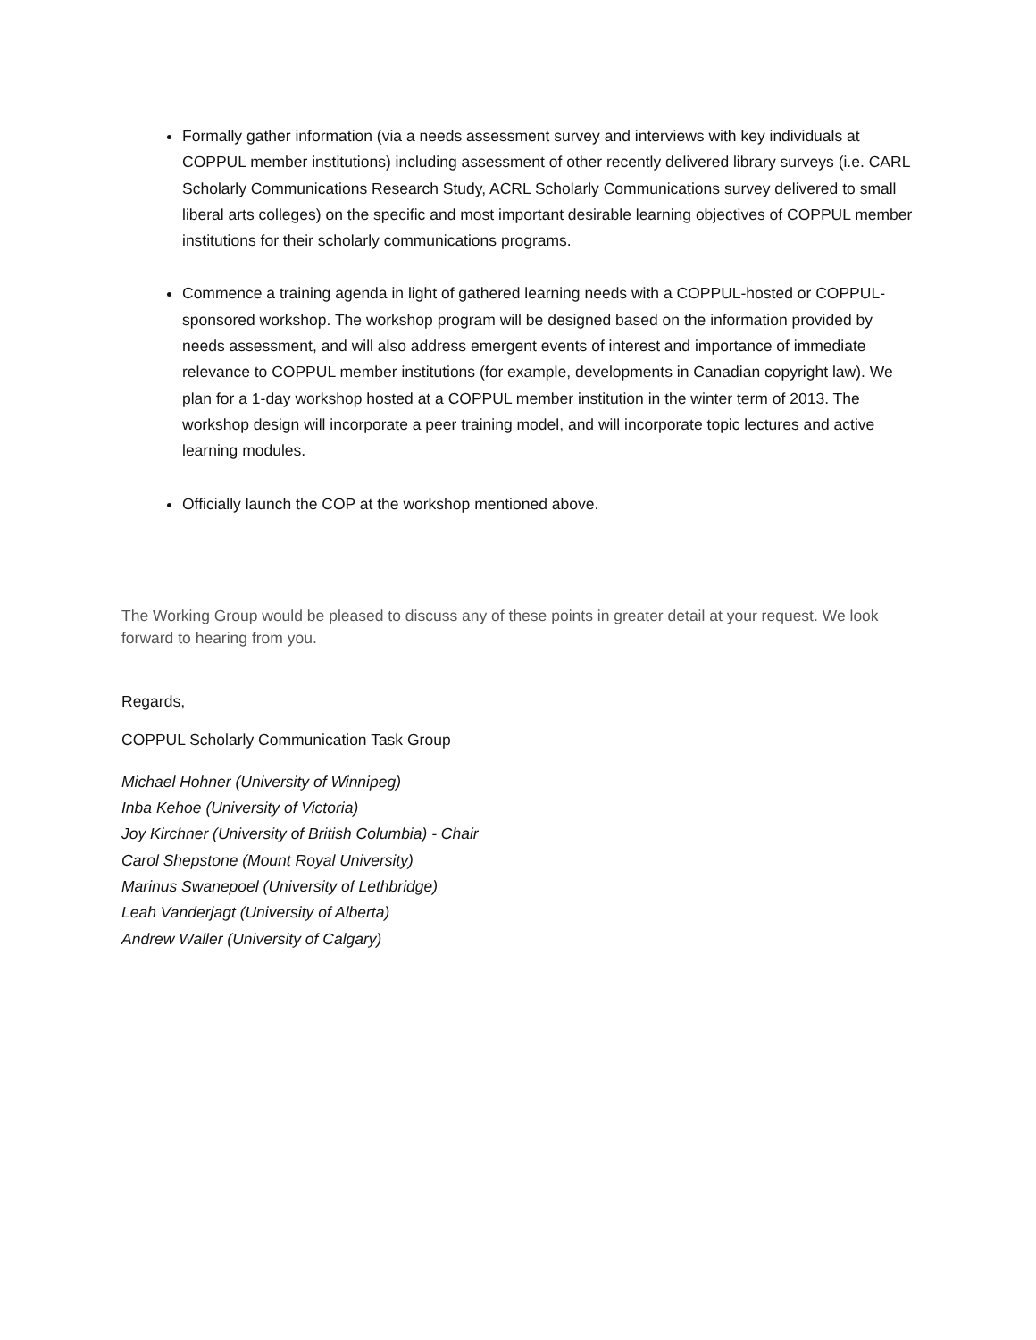Formally gather information (via a needs assessment survey and interviews with key individuals at COPPUL member institutions) including assessment of other recently delivered library surveys (i.e. CARL Scholarly Communications Research Study, ACRL Scholarly Communications survey delivered to small liberal arts colleges) on the specific and most important desirable learning objectives of COPPUL member institutions for their scholarly communications programs.
Commence a training agenda in light of gathered learning needs with a COPPUL-hosted or COPPUL-sponsored workshop. The workshop program will be designed based on the information provided by needs assessment, and will also address emergent events of interest and importance of immediate relevance to COPPUL member institutions (for example, developments in Canadian copyright law). We plan for a 1-day workshop hosted at a COPPUL member institution in the winter term of 2013. The workshop design will incorporate a peer training model, and will incorporate topic lectures and active learning modules.
Officially launch the COP at the workshop mentioned above.
The Working Group would be pleased to discuss any of these points in greater detail at your request. We look forward to hearing from you.
Regards,
COPPUL Scholarly Communication Task Group
Michael Hohner (University of Winnipeg)
Inba Kehoe (University of Victoria)
Joy Kirchner (University of British Columbia) - Chair
Carol Shepstone (Mount Royal University)
Marinus Swanepoel (University of Lethbridge)
Leah Vanderjagt (University of Alberta)
Andrew Waller (University of Calgary)